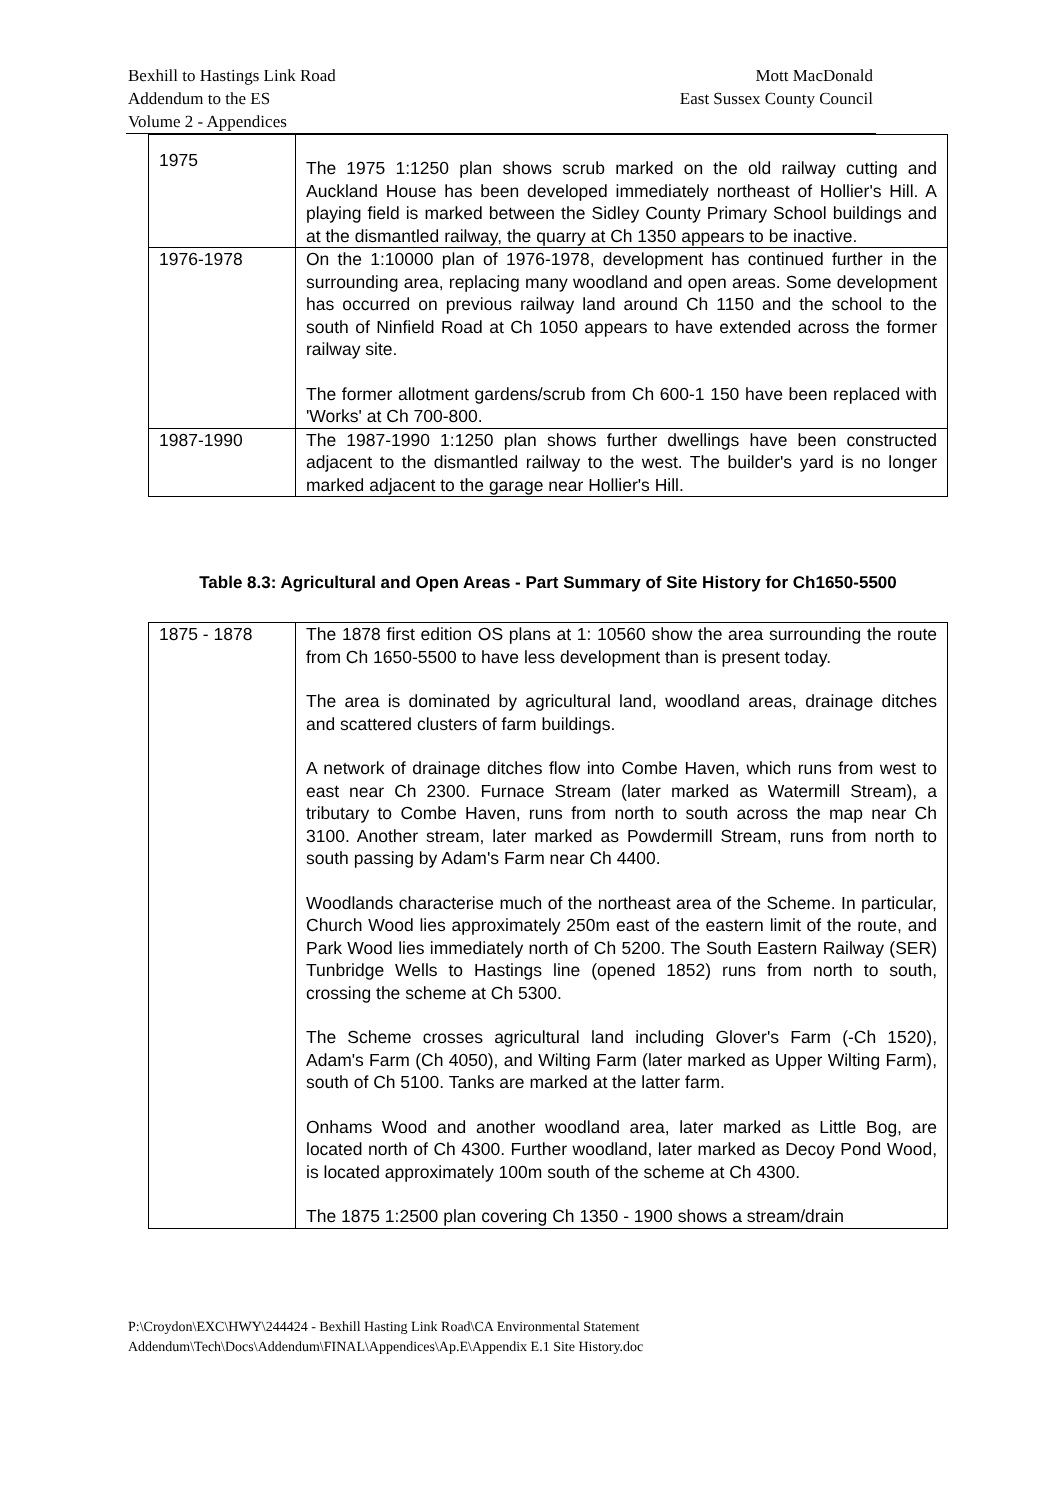Bexhill to Hastings Link Road
Addendum to the ES
Volume 2 - Appendices
Mott MacDonald
East Sussex County Council
| 1975 | The 1975 1:1250 plan shows scrub marked on the old railway cutting and Auckland House has been developed immediately northeast of Hollier's Hill. A playing field is marked between the Sidley County Primary School buildings and at the dismantled railway, the quarry at Ch 1350 appears to be inactive. |
| 1976-1978 | On the 1:10000 plan of 1976-1978, development has continued further in the surrounding area, replacing many woodland and open areas. Some development has occurred on previous railway land around Ch 1150 and the school to the south of Ninfield Road at Ch 1050 appears to have extended across the former railway site. The former allotment gardens/scrub from Ch 600-1 150 have been replaced with 'Works' at Ch 700-800. |
| 1987-1990 | The 1987-1990 1:1250 plan shows further dwellings have been constructed adjacent to the dismantled railway to the west. The builder's yard is no longer marked adjacent to the garage near Hollier's Hill. |
Table 8.3: Agricultural and Open Areas - Part Summary of Site History for Ch1650-5500
| 1875 - 1878 | The 1878 first edition OS plans at 1: 10560 show the area surrounding the route from Ch 1650-5500 to have less development than is present today. The area is dominated by agricultural land, woodland areas, drainage ditches and scattered clusters of farm buildings. A network of drainage ditches flow into Combe Haven, which runs from west to east near Ch 2300. Furnace Stream (later marked as Watermill Stream), a tributary to Combe Haven, runs from north to south across the map near Ch 3100. Another stream, later marked as Powdermill Stream, runs from north to south passing by Adam's Farm near Ch 4400. Woodlands characterise much of the northeast area of the Scheme. In particular, Church Wood lies approximately 250m east of the eastern limit of the route, and Park Wood lies immediately north of Ch 5200. The South Eastern Railway (SER) Tunbridge Wells to Hastings line (opened 1852) runs from north to south, crossing the scheme at Ch 5300. The Scheme crosses agricultural land including Glover's Farm (-Ch 1520), Adam's Farm (Ch 4050), and Wilting Farm (later marked as Upper Wilting Farm), south of Ch 5100. Tanks are marked at the latter farm. Onhams Wood and another woodland area, later marked as Little Bog, are located north of Ch 4300. Further woodland, later marked as Decoy Pond Wood, is located approximately 100m south of the scheme at Ch 4300. The 1875 1:2500 plan covering Ch 1350 - 1900 shows a stream/drain |
P:\Croydon\EXC\HWY\244424 - Bexhill Hasting Link Road\CA Environmental Statement
Addendum\Tech\Docs\Addendum\FINAL\Appendices\Ap.E\Appendix E.1 Site History.doc